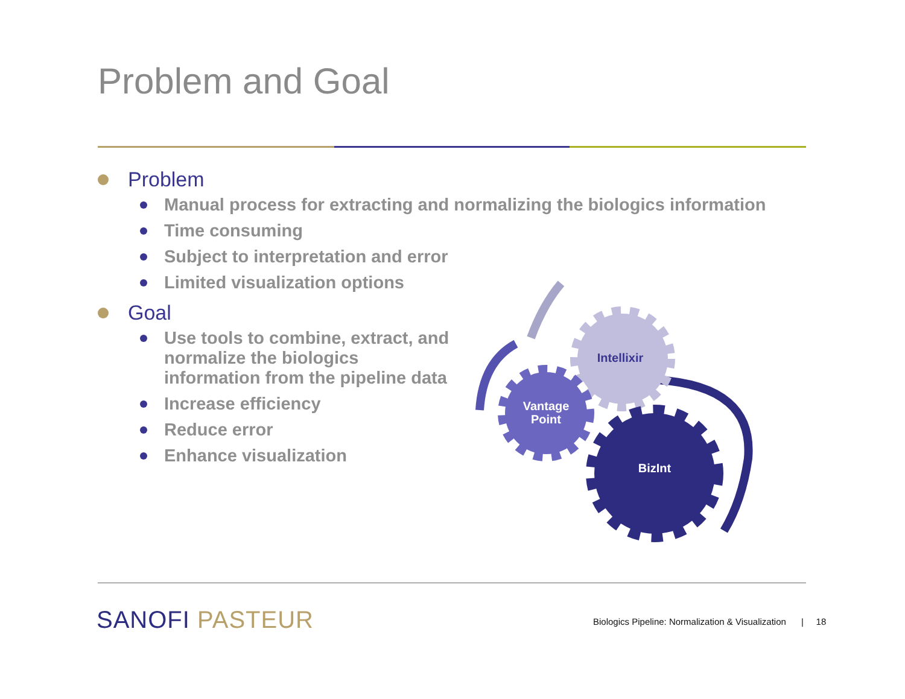Problem and Goal
Problem
Manual process for extracting and normalizing the biologics information
Time consuming
Subject to interpretation and error
Limited visualization options
Goal
Use tools to combine, extract, and normalize the biologics information from the pipeline data
Increase efficiency
Reduce error
Enhance visualization
Intellixir
Vantage
Point
BizInt
SANOFI PASTEUR
Biologics Pipeline: Normalization & Visualization | 18